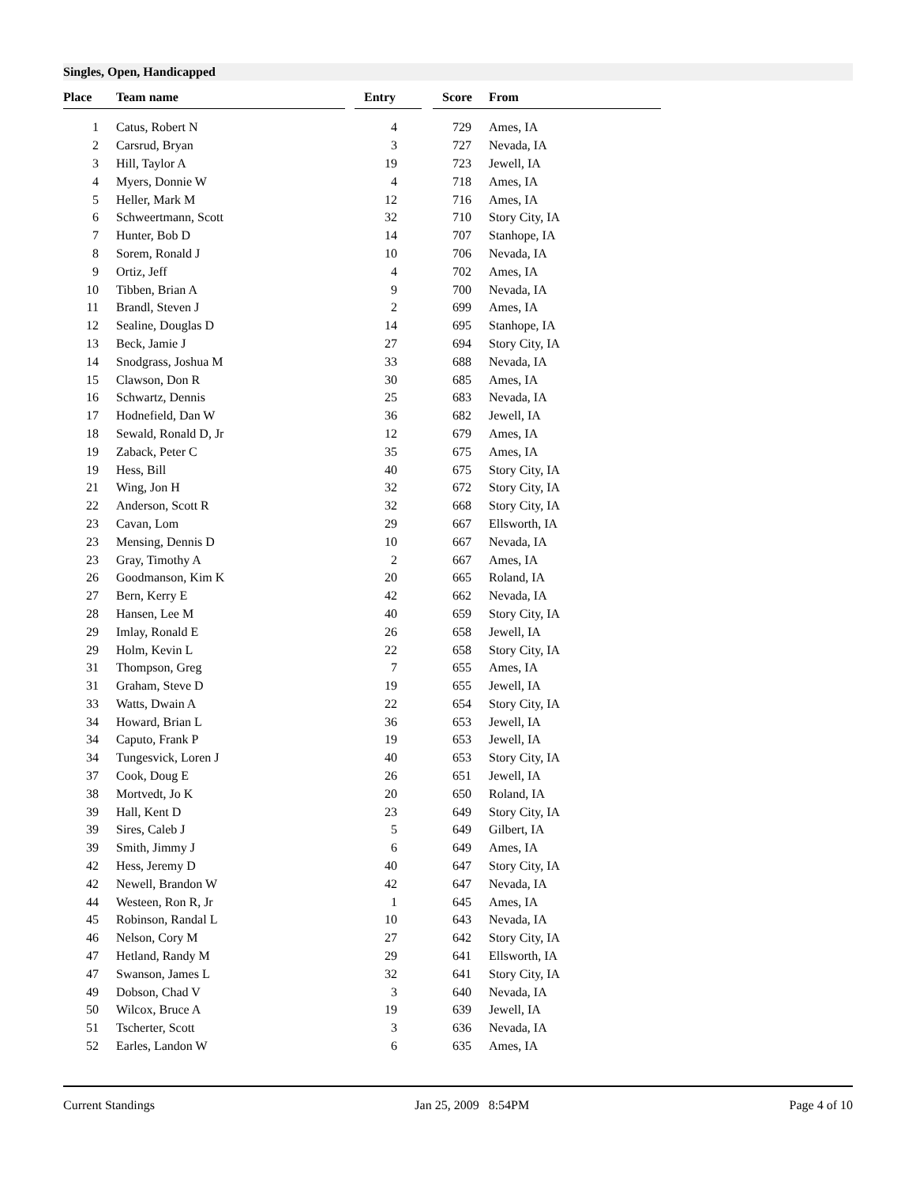Singles, Open, Handicapped
| Place | Team name | Entry | Score | From |
| --- | --- | --- | --- | --- |
| 1 | Catus, Robert N | 4 | 729 | Ames, IA |
| 2 | Carsrud, Bryan | 3 | 727 | Nevada, IA |
| 3 | Hill, Taylor A | 19 | 723 | Jewell, IA |
| 4 | Myers, Donnie W | 4 | 718 | Ames, IA |
| 5 | Heller, Mark M | 12 | 716 | Ames, IA |
| 6 | Schweertmann, Scott | 32 | 710 | Story City, IA |
| 7 | Hunter, Bob D | 14 | 707 | Stanhope, IA |
| 8 | Sorem, Ronald J | 10 | 706 | Nevada, IA |
| 9 | Ortiz, Jeff | 4 | 702 | Ames, IA |
| 10 | Tibben, Brian A | 9 | 700 | Nevada, IA |
| 11 | Brandl, Steven J | 2 | 699 | Ames, IA |
| 12 | Sealine, Douglas D | 14 | 695 | Stanhope, IA |
| 13 | Beck, Jamie J | 27 | 694 | Story City, IA |
| 14 | Snodgrass, Joshua M | 33 | 688 | Nevada, IA |
| 15 | Clawson, Don R | 30 | 685 | Ames, IA |
| 16 | Schwartz, Dennis | 25 | 683 | Nevada, IA |
| 17 | Hodnefield, Dan W | 36 | 682 | Jewell, IA |
| 18 | Sewald, Ronald D, Jr | 12 | 679 | Ames, IA |
| 19 | Zaback, Peter C | 35 | 675 | Ames, IA |
| 19 | Hess, Bill | 40 | 675 | Story City, IA |
| 21 | Wing, Jon H | 32 | 672 | Story City, IA |
| 22 | Anderson, Scott R | 32 | 668 | Story City, IA |
| 23 | Cavan, Lom | 29 | 667 | Ellsworth, IA |
| 23 | Mensing, Dennis D | 10 | 667 | Nevada, IA |
| 23 | Gray, Timothy A | 2 | 667 | Ames, IA |
| 26 | Goodmanson, Kim K | 20 | 665 | Roland, IA |
| 27 | Bern, Kerry E | 42 | 662 | Nevada, IA |
| 28 | Hansen, Lee M | 40 | 659 | Story City, IA |
| 29 | Imlay, Ronald E | 26 | 658 | Jewell, IA |
| 29 | Holm, Kevin L | 22 | 658 | Story City, IA |
| 31 | Thompson, Greg | 7 | 655 | Ames, IA |
| 31 | Graham, Steve D | 19 | 655 | Jewell, IA |
| 33 | Watts, Dwain A | 22 | 654 | Story City, IA |
| 34 | Howard, Brian L | 36 | 653 | Jewell, IA |
| 34 | Caputo, Frank P | 19 | 653 | Jewell, IA |
| 34 | Tungesvick, Loren J | 40 | 653 | Story City, IA |
| 37 | Cook, Doug E | 26 | 651 | Jewell, IA |
| 38 | Mortvedt, Jo K | 20 | 650 | Roland, IA |
| 39 | Hall, Kent D | 23 | 649 | Story City, IA |
| 39 | Sires, Caleb J | 5 | 649 | Gilbert, IA |
| 39 | Smith, Jimmy J | 6 | 649 | Ames, IA |
| 42 | Hess, Jeremy D | 40 | 647 | Story City, IA |
| 42 | Newell, Brandon W | 42 | 647 | Nevada, IA |
| 44 | Westeen, Ron R, Jr | 1 | 645 | Ames, IA |
| 45 | Robinson, Randal L | 10 | 643 | Nevada, IA |
| 46 | Nelson, Cory M | 27 | 642 | Story City, IA |
| 47 | Hetland, Randy M | 29 | 641 | Ellsworth, IA |
| 47 | Swanson, James L | 32 | 641 | Story City, IA |
| 49 | Dobson, Chad V | 3 | 640 | Nevada, IA |
| 50 | Wilcox, Bruce A | 19 | 639 | Jewell, IA |
| 51 | Tscherter, Scott | 3 | 636 | Nevada, IA |
| 52 | Earles, Landon W | 6 | 635 | Ames, IA |
Current Standings Jan 25, 2009 8:54PM Page 4 of 10